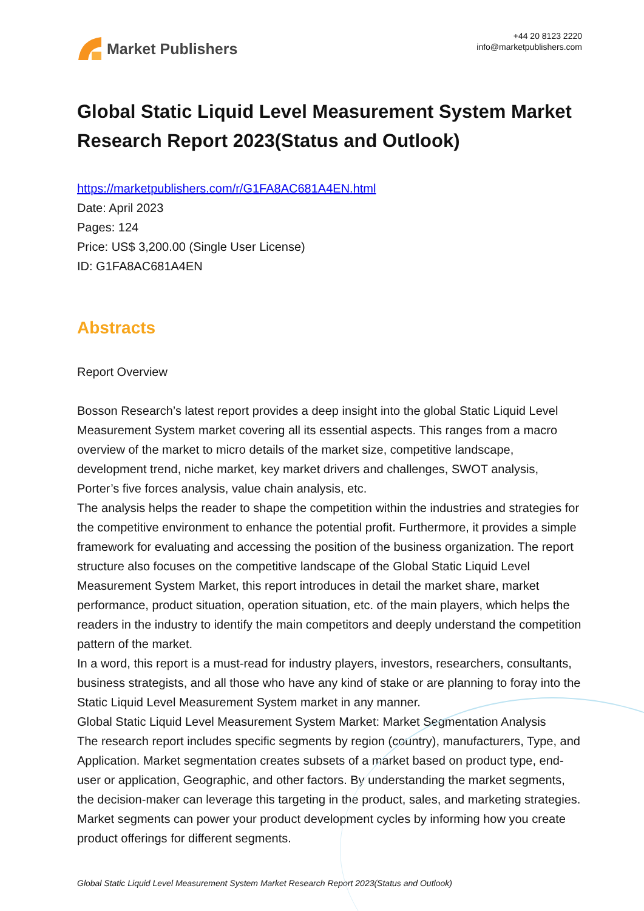Market Publishers
+44 20 8123 2220
info@marketpublishers.com
Global Static Liquid Level Measurement System Market Research Report 2023(Status and Outlook)
https://marketpublishers.com/r/G1FA8AC681A4EN.html
Date: April 2023
Pages: 124
Price: US$ 3,200.00 (Single User License)
ID: G1FA8AC681A4EN
Abstracts
Report Overview
Bosson Research’s latest report provides a deep insight into the global Static Liquid Level Measurement System market covering all its essential aspects. This ranges from a macro overview of the market to micro details of the market size, competitive landscape, development trend, niche market, key market drivers and challenges, SWOT analysis, Porter’s five forces analysis, value chain analysis, etc.
The analysis helps the reader to shape the competition within the industries and strategies for the competitive environment to enhance the potential profit. Furthermore, it provides a simple framework for evaluating and accessing the position of the business organization. The report structure also focuses on the competitive landscape of the Global Static Liquid Level Measurement System Market, this report introduces in detail the market share, market performance, product situation, operation situation, etc. of the main players, which helps the readers in the industry to identify the main competitors and deeply understand the competition pattern of the market.
In a word, this report is a must-read for industry players, investors, researchers, consultants, business strategists, and all those who have any kind of stake or are planning to foray into the Static Liquid Level Measurement System market in any manner.
Global Static Liquid Level Measurement System Market: Market Segmentation Analysis
The research report includes specific segments by region (country), manufacturers, Type, and Application. Market segmentation creates subsets of a market based on product type, end-user or application, Geographic, and other factors. By understanding the market segments, the decision-maker can leverage this targeting in the product, sales, and marketing strategies. Market segments can power your product development cycles by informing how you create product offerings for different segments.
Global Static Liquid Level Measurement System Market Research Report 2023(Status and Outlook)